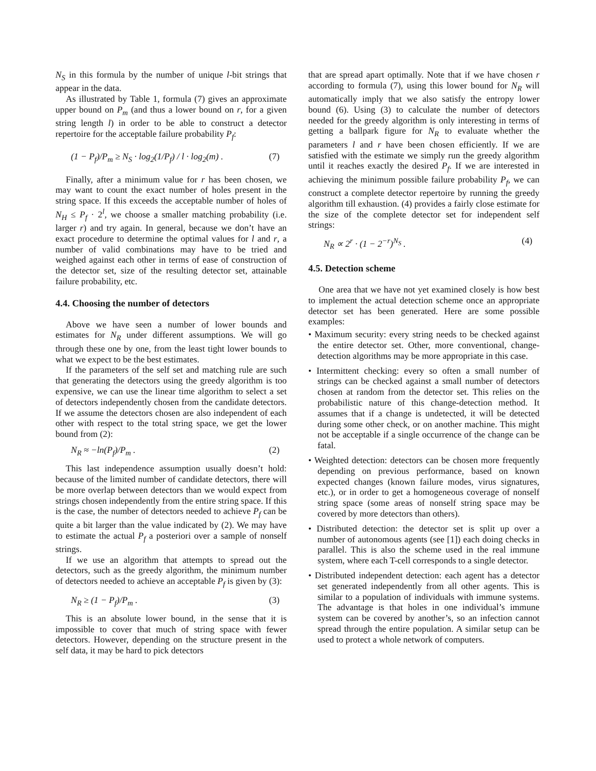N<sub>S</sub> in this formula by the number of unique l-bit strings that appear in the data.
As illustrated by Table 1, formula (7) gives an approximate upper bound on P<sub>m</sub> (and thus a lower bound on r, for a given string length l) in order to be able to construct a detector repertoire for the acceptable failure probability P<sub>f</sub>:
(1 − P<sub>f</sub>)/P<sub>m</sub> ≥ N<sub>S</sub> · log<sub>2</sub>(1/P<sub>f</sub>) / l · log<sub>2</sub>(m) . (7)
Finally, after a minimum value for r has been chosen, we may want to count the exact number of holes present in the string space. If this exceeds the acceptable number of holes of N<sub>H</sub> ≤ P<sub>f</sub> · 2<sup>l</sup>, we choose a smaller matching probability (i.e. larger r) and try again. In general, because we don’t have an exact procedure to determine the optimal values for l and r, a number of valid combinations may have to be tried and weighed against each other in terms of ease of construction of the detector set, size of the resulting detector set, attainable failure probability, etc.
4.4. Choosing the number of detectors
Above we have seen a number of lower bounds and estimates for N<sub>R</sub> under different assumptions. We will go through these one by one, from the least tight lower bounds to what we expect to be the best estimates.
If the parameters of the self set and matching rule are such that generating the detectors using the greedy algorithm is too expensive, we can use the linear time algorithm to select a set of detectors independently chosen from the candidate detectors. If we assume the detectors chosen are also independent of each other with respect to the total string space, we get the lower bound from (2):
N<sub>R</sub> ≈ −ln(P<sub>f</sub>)/P<sub>m</sub> . (2)
This last independence assumption usually doesn’t hold: because of the limited number of candidate detectors, there will be more overlap between detectors than we would expect from strings chosen independently from the entire string space. If this is the case, the number of detectors needed to achieve P<sub>f</sub> can be quite a bit larger than the value indicated by (2). We may have to estimate the actual P<sub>f</sub> a posteriori over a sample of nonself strings.
If we use an algorithm that attempts to spread out the detectors, such as the greedy algorithm, the minimum number of detectors needed to achieve an acceptable P<sub>f</sub> is given by (3):
N<sub>R</sub> ≥ (1 − P<sub>f</sub>)/P<sub>m</sub> . (3)
This is an absolute lower bound, in the sense that it is impossible to cover that much of string space with fewer detectors. However, depending on the structure present in the self data, it may be hard to pick detectors
that are spread apart optimally. Note that if we have chosen r according to formula (7), using this lower bound for N<sub>R</sub> will automatically imply that we also satisfy the entropy lower bound (6). Using (3) to calculate the number of detectors needed for the greedy algorithm is only interesting in terms of getting a ballpark figure for N<sub>R</sub> to evaluate whether the parameters l and r have been chosen efficiently. If we are satisfied with the estimate we simply run the greedy algorithm until it reaches exactly the desired P<sub>f</sub>. If we are interested in achieving the minimum possible failure probability P<sub>f</sub>, we can construct a complete detector repertoire by running the greedy algorithm till exhaustion. (4) provides a fairly close estimate for the size of the complete detector set for independent self strings:
N<sub>R</sub> ∝ 2<sup>r</sup> · (1 − 2<sup>−r</sup>)<sup>N<sub>S</sub></sup> . (4)
4.5. Detection scheme
One area that we have not yet examined closely is how best to implement the actual detection scheme once an appropriate detector set has been generated. Here are some possible examples:
• Maximum security: every string needs to be checked against the entire detector set. Other, more conventional, change-detection algorithms may be more appropriate in this case.
• Intermittent checking: every so often a small number of strings can be checked against a small number of detectors chosen at random from the detector set. This relies on the probabilistic nature of this change-detection method. It assumes that if a change is undetected, it will be detected during some other check, or on another machine. This might not be acceptable if a single occurrence of the change can be fatal.
• Weighted detection: detectors can be chosen more frequently depending on previous performance, based on known expected changes (known failure modes, virus signatures, etc.), or in order to get a homogeneous coverage of nonself string space (some areas of nonself string space may be covered by more detectors than others).
• Distributed detection: the detector set is split up over a number of autonomous agents (see [1]) each doing checks in parallel. This is also the scheme used in the real immune system, where each T-cell corresponds to a single detector.
• Distributed independent detection: each agent has a detector set generated independently from all other agents. This is similar to a population of individuals with immune systems. The advantage is that holes in one individual’s immune system can be covered by another’s, so an infection cannot spread through the entire population. A similar setup can be used to protect a whole network of computers.